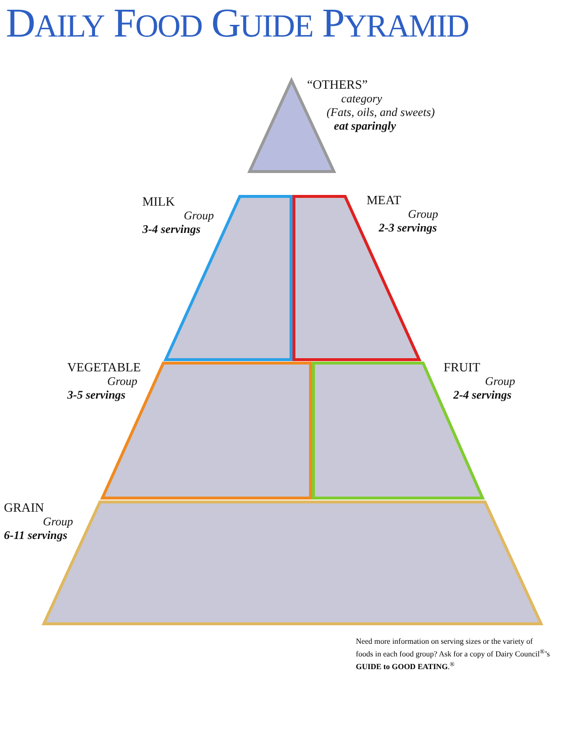DAILY FOOD GUIDE PYRAMID
“OTHERS”
category
(Fats, oils, and sweets)
eat sparingly
MILK
Group
3-4 servings
MEAT
Group
2-3 servings
VEGETABLE
Group
3-5 servings
FRUIT
Group
2-4 servings
GRAIN
Group
6-11 servings
Need more information on serving sizes or the variety of foods in each food group? Ask for a copy of Dairy Council<sup>®</sup>’s GUIDE to GOOD EATING.<sup>®</sup>